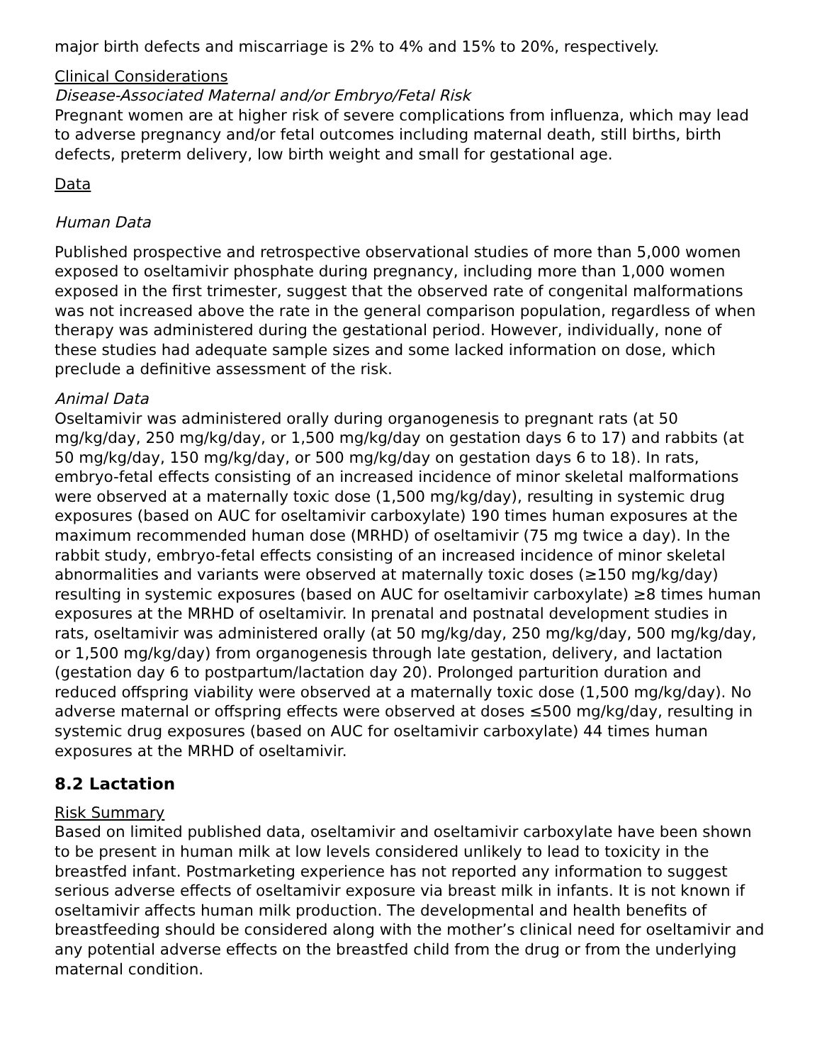major birth defects and miscarriage is 2% to 4% and 15% to 20%, respectively.
Clinical Considerations
Disease-Associated Maternal and/or Embryo/Fetal Risk
Pregnant women are at higher risk of severe complications from influenza, which may lead to adverse pregnancy and/or fetal outcomes including maternal death, still births, birth defects, preterm delivery, low birth weight and small for gestational age.
Data
Human Data
Published prospective and retrospective observational studies of more than 5,000 women exposed to oseltamivir phosphate during pregnancy, including more than 1,000 women exposed in the first trimester, suggest that the observed rate of congenital malformations was not increased above the rate in the general comparison population, regardless of when therapy was administered during the gestational period. However, individually, none of these studies had adequate sample sizes and some lacked information on dose, which preclude a definitive assessment of the risk.
Animal Data
Oseltamivir was administered orally during organogenesis to pregnant rats (at 50 mg/kg/day, 250 mg/kg/day, or 1,500 mg/kg/day on gestation days 6 to 17) and rabbits (at 50 mg/kg/day, 150 mg/kg/day, or 500 mg/kg/day on gestation days 6 to 18). In rats, embryo-fetal effects consisting of an increased incidence of minor skeletal malformations were observed at a maternally toxic dose (1,500 mg/kg/day), resulting in systemic drug exposures (based on AUC for oseltamivir carboxylate) 190 times human exposures at the maximum recommended human dose (MRHD) of oseltamivir (75 mg twice a day). In the rabbit study, embryo-fetal effects consisting of an increased incidence of minor skeletal abnormalities and variants were observed at maternally toxic doses (≥150 mg/kg/day) resulting in systemic exposures (based on AUC for oseltamivir carboxylate) ≥8 times human exposures at the MRHD of oseltamivir. In prenatal and postnatal development studies in rats, oseltamivir was administered orally (at 50 mg/kg/day, 250 mg/kg/day, 500 mg/kg/day, or 1,500 mg/kg/day) from organogenesis through late gestation, delivery, and lactation (gestation day 6 to postpartum/lactation day 20). Prolonged parturition duration and reduced offspring viability were observed at a maternally toxic dose (1,500 mg/kg/day). No adverse maternal or offspring effects were observed at doses ≤500 mg/kg/day, resulting in systemic drug exposures (based on AUC for oseltamivir carboxylate) 44 times human exposures at the MRHD of oseltamivir.
8.2 Lactation
Risk Summary
Based on limited published data, oseltamivir and oseltamivir carboxylate have been shown to be present in human milk at low levels considered unlikely to lead to toxicity in the breastfed infant. Postmarketing experience has not reported any information to suggest serious adverse effects of oseltamivir exposure via breast milk in infants. It is not known if oseltamivir affects human milk production. The developmental and health benefits of breastfeeding should be considered along with the mother’s clinical need for oseltamivir and any potential adverse effects on the breastfed child from the drug or from the underlying maternal condition.